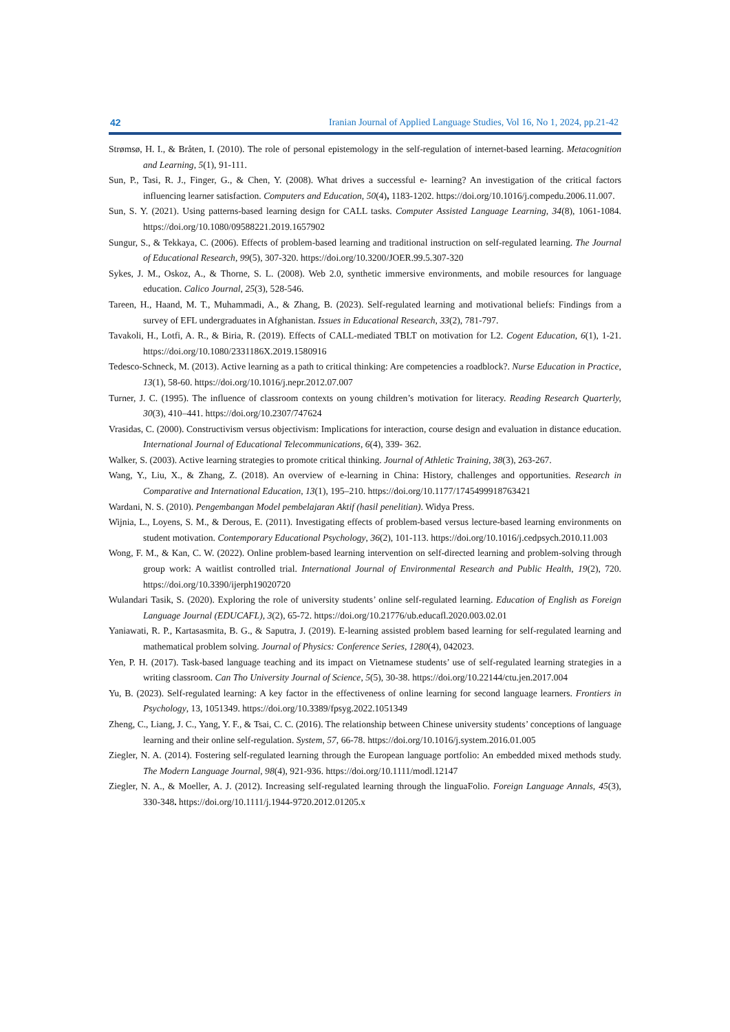42 Iranian Journal of Applied Language Studies, Vol 16, No 1, 2024, pp.21-42
Strømsø, H. I., & Bråten, I. (2010). The role of personal epistemology in the self-regulation of internet-based learning. Metacognition and Learning, 5(1), 91-111.
Sun, P., Tasi, R. J., Finger, G., & Chen, Y. (2008). What drives a successful e- learning? An investigation of the critical factors influencing learner satisfaction. Computers and Education, 50(4), 1183-1202. https://doi.org/10.1016/j.compedu.2006.11.007.
Sun, S. Y. (2021). Using patterns-based learning design for CALL tasks. Computer Assisted Language Learning, 34(8), 1061-1084. https://doi.org/10.1080/09588221.2019.1657902
Sungur, S., & Tekkaya, C. (2006). Effects of problem-based learning and traditional instruction on self-regulated learning. The Journal of Educational Research, 99(5), 307-320. https://doi.org/10.3200/JOER.99.5.307-320
Sykes, J. M., Oskoz, A., & Thorne, S. L. (2008). Web 2.0, synthetic immersive environments, and mobile resources for language education. Calico Journal, 25(3), 528-546.
Tareen, H., Haand, M. T., Muhammadi, A., & Zhang, B. (2023). Self-regulated learning and motivational beliefs: Findings from a survey of EFL undergraduates in Afghanistan. Issues in Educational Research, 33(2), 781-797.
Tavakoli, H., Lotfi, A. R., & Biria, R. (2019). Effects of CALL-mediated TBLT on motivation for L2. Cogent Education, 6(1), 1-21. https://doi.org/10.1080/2331186X.2019.1580916
Tedesco-Schneck, M. (2013). Active learning as a path to critical thinking: Are competencies a roadblock?. Nurse Education in Practice, 13(1), 58-60. https://doi.org/10.1016/j.nepr.2012.07.007
Turner, J. C. (1995). The influence of classroom contexts on young children’s motivation for literacy. Reading Research Quarterly, 30(3), 410–441. https://doi.org/10.2307/747624
Vrasidas, C. (2000). Constructivism versus objectivism: Implications for interaction, course design and evaluation in distance education. International Journal of Educational Telecommunications, 6(4), 339- 362.
Walker, S. (2003). Active learning strategies to promote critical thinking. Journal of Athletic Training, 38(3), 263-267.
Wang, Y., Liu, X., & Zhang, Z. (2018). An overview of e-learning in China: History, challenges and opportunities. Research in Comparative and International Education, 13(1), 195–210. https://doi.org/10.1177/1745499918763421
Wardani, N. S. (2010). Pengembangan Model pembelajaran Aktif (hasil penelitian). Widya Press.
Wijnia, L., Loyens, S. M., & Derous, E. (2011). Investigating effects of problem-based versus lecture-based learning environments on student motivation. Contemporary Educational Psychology, 36(2), 101-113. https://doi.org/10.1016/j.cedpsych.2010.11.003
Wong, F. M., & Kan, C. W. (2022). Online problem-based learning intervention on self-directed learning and problem-solving through group work: A waitlist controlled trial. International Journal of Environmental Research and Public Health, 19(2), 720. https://doi.org/10.3390/ijerph19020720
Wulandari Tasik, S. (2020). Exploring the role of university students’ online self-regulated learning. Education of English as Foreign Language Journal (EDUCAFL), 3(2), 65-72. https://doi.org/10.21776/ub.educafl.2020.003.02.01
Yaniawati, R. P., Kartasasmita, B. G., & Saputra, J. (2019). E-learning assisted problem based learning for self-regulated learning and mathematical problem solving. Journal of Physics: Conference Series, 1280(4), 042023.
Yen, P. H. (2017). Task-based language teaching and its impact on Vietnamese students’ use of self-regulated learning strategies in a writing classroom. Can Tho University Journal of Science, 5(5), 30-38. https://doi.org/10.22144/ctu.jen.2017.004
Yu, B. (2023). Self-regulated learning: A key factor in the effectiveness of online learning for second language learners. Frontiers in Psychology, 13, 1051349. https://doi.org/10.3389/fpsyg.2022.1051349
Zheng, C., Liang, J. C., Yang, Y. F., & Tsai, C. C. (2016). The relationship between Chinese university students’ conceptions of language learning and their online self-regulation. System, 57, 66-78. https://doi.org/10.1016/j.system.2016.01.005
Ziegler, N. A. (2014). Fostering self-regulated learning through the European language portfolio: An embedded mixed methods study. The Modern Language Journal, 98(4), 921-936. https://doi.org/10.1111/modl.12147
Ziegler, N. A., & Moeller, A. J. (2012). Increasing self-regulated learning through the linguaFolio. Foreign Language Annals, 45(3), 330-348. https://doi.org/10.1111/j.1944-9720.2012.01205.x